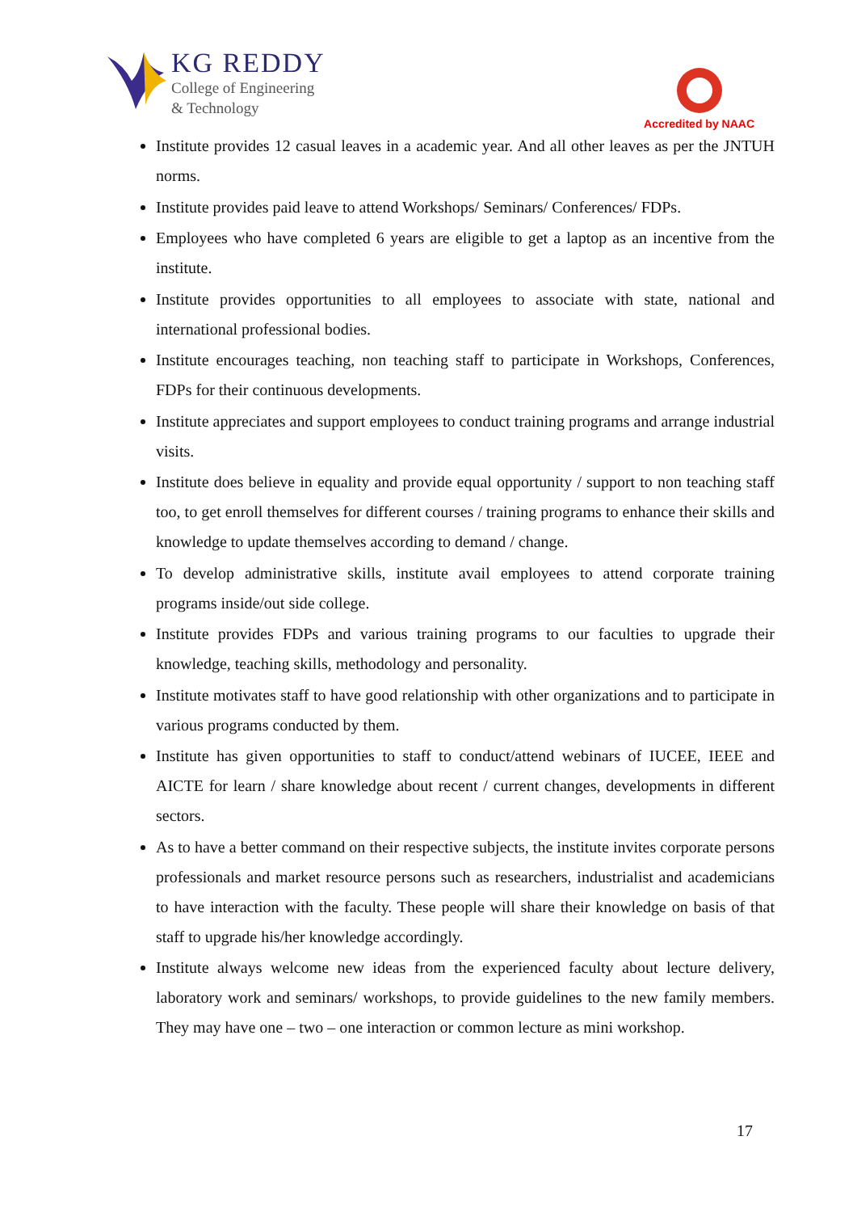KG REDDY
College of Engineering
& Technology
Accredited by NAAC
Institute provides 12 casual leaves in a academic year. And all other leaves as per the JNTUH norms.
Institute provides paid leave to attend Workshops/ Seminars/ Conferences/ FDPs.
Employees who have completed 6 years are eligible to get a laptop as an incentive from the institute.
Institute provides opportunities to all employees to associate with state, national and international professional bodies.
Institute encourages teaching, non teaching staff to participate in Workshops, Conferences, FDPs for their continuous developments.
Institute appreciates and support employees to conduct training programs and arrange industrial visits.
Institute does believe in equality and provide equal opportunity / support to non teaching staff too, to get enroll themselves for different courses / training programs to enhance their skills and knowledge to update themselves according to demand / change.
To develop administrative skills, institute avail employees to attend corporate training programs inside/out side college.
Institute provides FDPs and various training programs to our faculties to upgrade their knowledge, teaching skills, methodology and personality.
Institute motivates staff to have good relationship with other organizations and to participate in various programs conducted by them.
Institute has given opportunities to staff to conduct/attend webinars of IUCEE, IEEE and AICTE for learn / share knowledge about recent / current changes, developments in different sectors.
As to have a better command on their respective subjects, the institute invites corporate persons professionals and market resource persons such as researchers, industrialist and academicians to have interaction with the faculty. These people will share their knowledge on basis of that staff to upgrade his/her knowledge accordingly.
Institute always welcome new ideas from the experienced faculty about lecture delivery, laboratory work and seminars/ workshops, to provide guidelines to the new family members. They may have one – two – one interaction or common lecture as mini workshop.
17